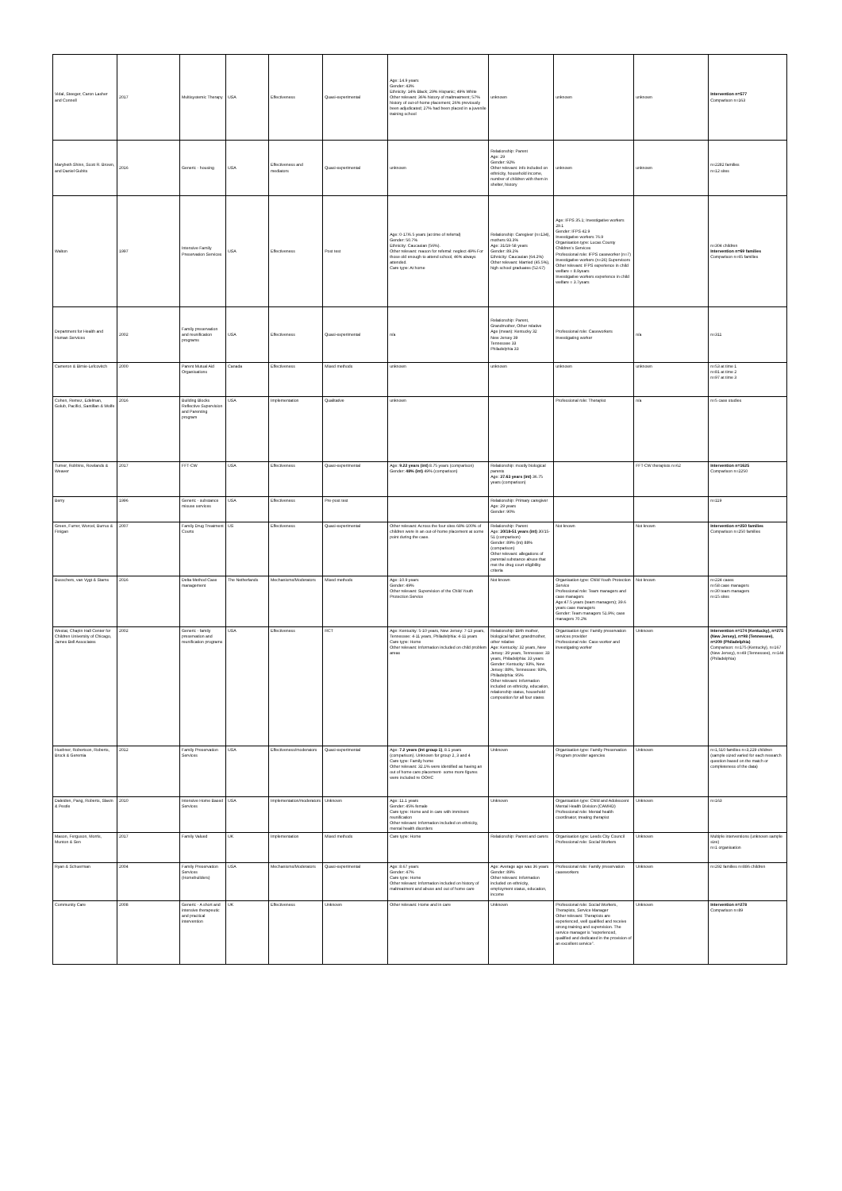| Vidal, Steeger, Caron Lasher and Connell | 2017 | Multisystemic Therapy | USA | Effectiveness | Quasi-experimental | Age: 14.9 years Gender: 43% Ethnicity: 14% Black; 29% Hispanic; 49% White Other relevant: 36% history of maltreatment; 57% history of out-of-home placement; 26% previously been adjudicated; 27% had been placed in a juvenile training school | unknown | unknown | unknown | Intervention n=577 Comparison n=163 |
| Marybeth Shinn, Scott R. Brown, and Daniel Gubits | 2016 | Generic - housing | USA | Effectiveness and mediators | Quasi-experimental | unknown | Relationship: Parent Age: 29 Gender: 92% Other relevant: info included on ethnicity, household income, number of children with them in shelter, history | unknown | unknown | n=2282 families n=12 sites |
| Walton | 1997 | Intensive Family Preservation Services | USA | Effectiveness | Post test | Age: 0-17/6.5 years (at time of referral) Gender: 50.7% Ethnicity: Caucasian (56%). Other relevant: reason for referral: neglect 49% For those old enough to attend school, 46% always attended. Care type: At home | Relationship: Caregiver (n=134), mothers 93.3% Age: 31/19-58 years Gender: 89.2% Ethnicity: Caucasian (64.2%) Other relevant: Married (45.5%), high school graduates (52.67) | Age: IFPS 35.1; Investigative workers 29.1 Gender: IFPS 42.9 Investigative workers 76.9 Organisation type: Lucas County Children's Services Professional role: IFPS caseworker (n=7) Investigative workers (n=26) Supervisors Other relevant: IFPS experience in child welfare = 8.9years Investigative workers experience in child welfare = 3.7years | | n=304 children Intervention n=69 families Comparison n=65 families |
| Department for Health and Human Services | 2002 | Family preservation and reunification programs | USA | Effectiveness | Quasi-experimental | n/a | Relationship: Parent, Grandmother, Other relative Age (mean): Kentucky 32 New Jersey 39 Tennessee 33 Philadelphia 33 | Professional role: Caseworkers Investigating worker | n/a | n=311 |
| Cameron & Birnie-Lefcovitch | 2000 | Parent Mutual Aid Organisations | Canada | Effectiveness | Mixed methods | unknown | unknown | unknown | unknown | n=53 at time 1 n=81 at time 2 n=97 at time 3 |
| Cohen, Remez, Edelman, Golub, Pacifici, Santillan & Wolfe | 2016 | Building Blocks Reflective Supervision and Parenting program | USA | Implementation | Qualitative | unknown | | Professional role: Therapist | n/a | n=5 case studies |
| Turner, Robbins, Rowlands & Weaver | 2017 | FFT-CW | USA | Effectiveness | Quasi-experimental | Age: 9.22 years (int) 8.75 years (comparison) Gender: 48% (int) 49% (comparison) | Relationship: mostly biological parents Age: 37.63 years (int) 36.75 years (comparison) | | FFT-CW therapists n=62 | Intervention n=1625 Comparison n=2250 |
| Berry | 1996 | Generic - substance misuse services | USA | Effectiveness | Pre-post test | | Relationship: Primary caregiver Age: 29 years Gender: 90% | | | n=119 |
| Green, Furrer, Worcel, Burrus & Finigan | 2007 | Family Drug Treatment Courts | US | Effectiveness | Quasi-experimental | Other relevant: Across the four sites 68%-100% of children were in an out-of-home placement at some point during the case. | Relationship: Parent Age: 30/18-51 years (int) 30/15-51 (comparison) Gender: 89% (int) 88% (comparison) Other relevant: allegations of parental substance abuse that met the drug court eligibility criteria | Not known | Not known | Intervention n=250 families Comparison n=250 families |
| Busschers, van Vygt & Stams | 2016 | Delta Method Case management | The Netherlands | Mechanisms/Moderators | Mixed methods | Age: 10.9 years Gender: 49% Other relevant: Supervision of the Child Youth Protection Service | Not known | Organisation type: Child Youth Protection Service Professional role: Team managers and case managers Age:47.5 years (team managers); 39.6 years case managers Gender: Team managers 51.9%; case managers 70.2% | Not known | n=224 cases n=58 case managers n=30 team managers n=15 sites |
| Westat, Chapin Hall Center for Children University of Chicago, James Bell Associates | 2002 | Generic - family preservation and reunification programs | USA | Effectiveness | RCT | Age: Kentucky: 5-10 years, New Jersey: 7-13 years, Tennessee: 4-11 years, Philadelphia: 4-11 years Care type: Home Other relevant: Information included on child problem areas | Relationship: Birth mother, biological father, grandmother, other relative Age: Kentucky: 32 years, New Jersey: 39 years, Tennessee: 33 years, Philadelphia: 33 years Gender: Kentucky: 93%, New Jersey: 88%, Tennessee: 93%, Philadelphia: 95% Other relevant: Information included on ethnicity, education, relationship status, household composition for all four states | Organisation type: Family preservation services provider Professional role: Case worker and investigating worker | Unknown | Intervention n=174 (Kentucky), n=275 (New Jersey), n=98 (Tennessee), n=209 (Philadelphia) Comparison: n=175 (Kentucky), n=167 (New Jersey), n=49 (Tennessee), n=144 (Philadelphia) |
| Huebner, Robertson, Roberts, Brock & Geremia | 2012 | Family Preservation Services | USA | Effectiveness/moderators | Quasi-experimental | Age: 7.2 years (int group 1) , 8.1 years (comparison). Unknown for group 2, 3 and 4 Care type: Family home Other relevant: 32.1% were identified as having an out of home care placement- some more figures were included re OOHC | Unknown | Organisation type: Family Preservation Program provider agencies | Unknown | n=1,510 families n=3,229 children (sample sized varied for each research question based on the match or completeness of the data) |
| Daleiden, Pang, Roberts, Slavin & Pestle | 2010 | Intensive Home Based Services | USA | Implementation/moderators | Unknown | Age: 11.1 years Gender: 45% female Care type: Home and in care with imminent reunification Other relevant: Information included on ethnicity, mental health disorders | Unknown | Organisation type: Child and Adolescent Mental Health Division (CAMHD) Professional role: Mental health coordinator, treating therapist | Unknown | n=163 |
| Mason, Ferguson, Morris, Munton & Sen | 2017 | Family Valued | UK | Implementation | Mixed methods | Care type: Home | Relationship: Parent and carers | Organisation type: Leeds City Council Professional role: Social Workers | Unknown | Multiple interventions (unknown sample size) n=1 organisation |
| Ryan & Schuerman | 2004 | Family Preservation Services (Homebuilders) | USA | Mechanisms/Moderators | Quasi-experimental | Age: 8.67 years Gender: 47% Care type: Home Other relevant: Information included on history of maltreatment and abuse and out of home care | Age: Average age was 36 years Gender: 89% Other relevant: Information included on ethnicity, employment status, education, income | Professional role: Family preservation caseworkers | Unknown | n=292 families n=886 children |
| Community Care | 2008 | Generic - A short and intensive therapeutic and practical intervention | UK | Effectiveness | Unknown | Other relevant: Home and in care | Unknown | Professional role: Social Workers, Therapists, Service Manager Other relevant: Therapists are experienced, well qualified and receive strong training and supervision. The service manager is "experienced, qualified and dedicated in the provision of an excellent service". | Unknown | Intervention n=278 Comparison n=89 |